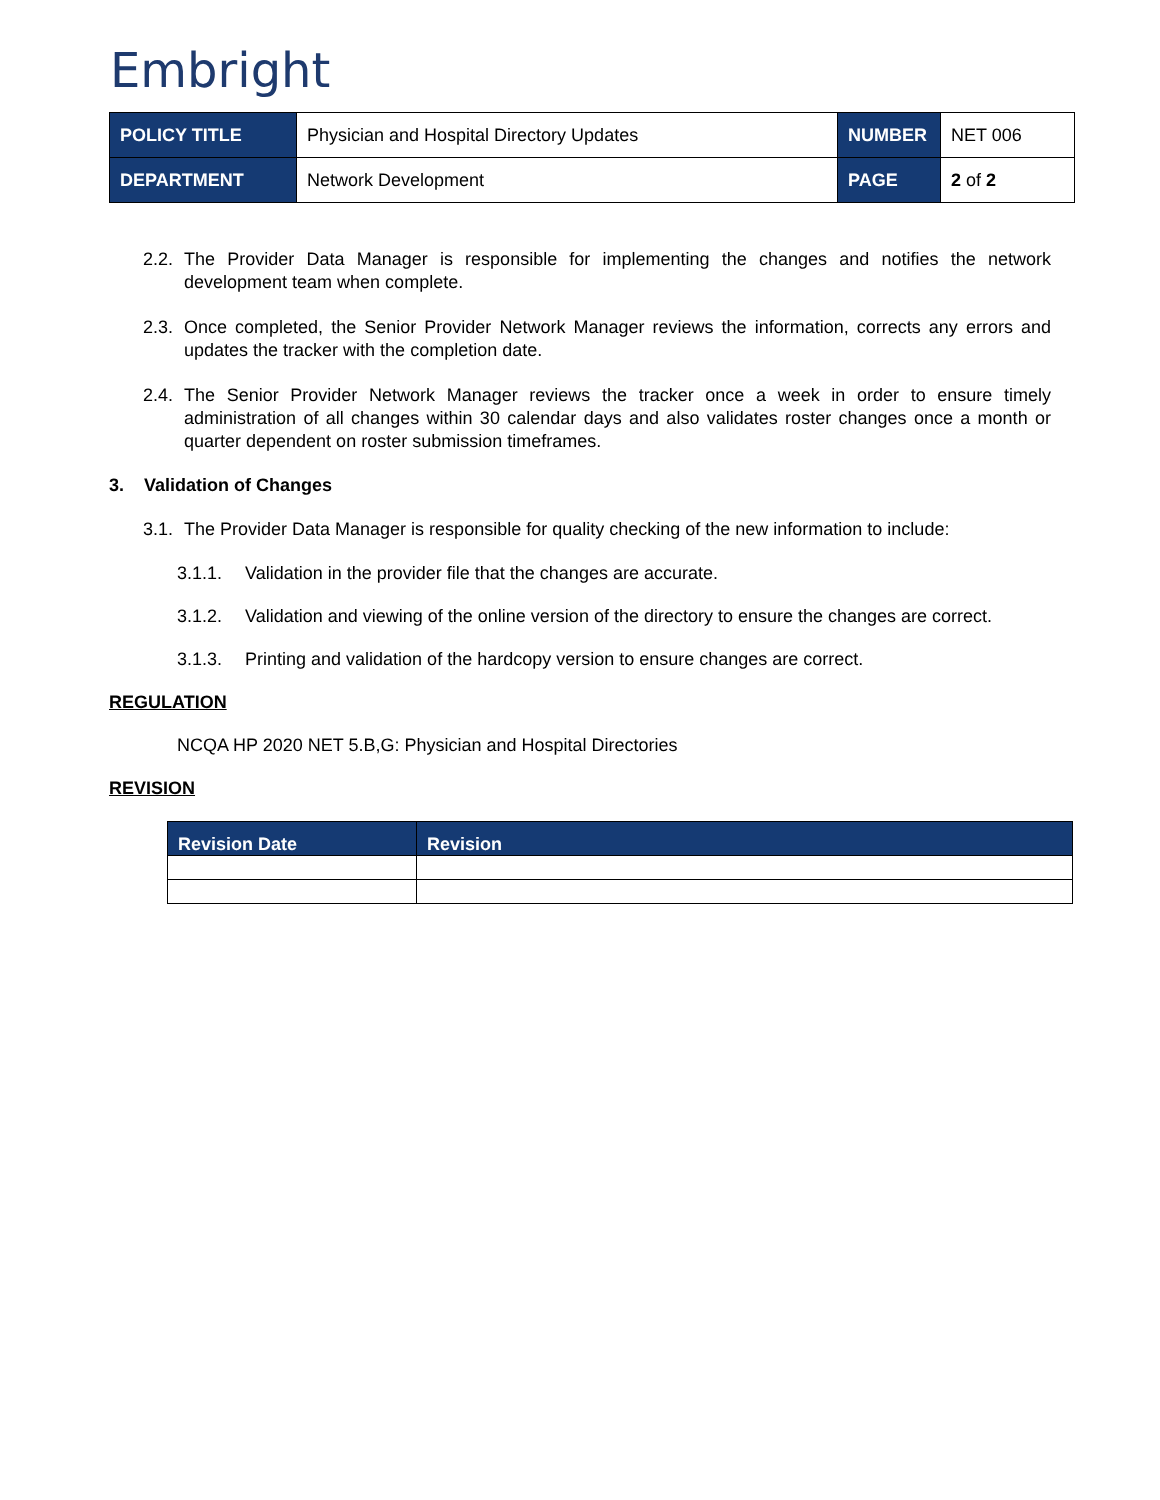Embright
| POLICY TITLE | Physician and Hospital Directory Updates | NUMBER | NET 006 |
| DEPARTMENT | Network Development | PAGE | 2 of 2 |
2.2. The Provider Data Manager is responsible for implementing the changes and notifies the network development team when complete.
2.3. Once completed, the Senior Provider Network Manager reviews the information, corrects any errors and updates the tracker with the completion date.
2.4. The Senior Provider Network Manager reviews the tracker once a week in order to ensure timely administration of all changes within 30 calendar days and also validates roster changes once a month or quarter dependent on roster submission timeframes.
3. Validation of Changes
3.1. The Provider Data Manager is responsible for quality checking of the new information to include:
3.1.1. Validation in the provider file that the changes are accurate.
3.1.2. Validation and viewing of the online version of the directory to ensure the changes are correct.
3.1.3. Printing and validation of the hardcopy version to ensure changes are correct.
REGULATION
NCQA HP 2020 NET 5.B,G: Physician and Hospital Directories
REVISION
| Revision Date | Revision |
| --- | --- |